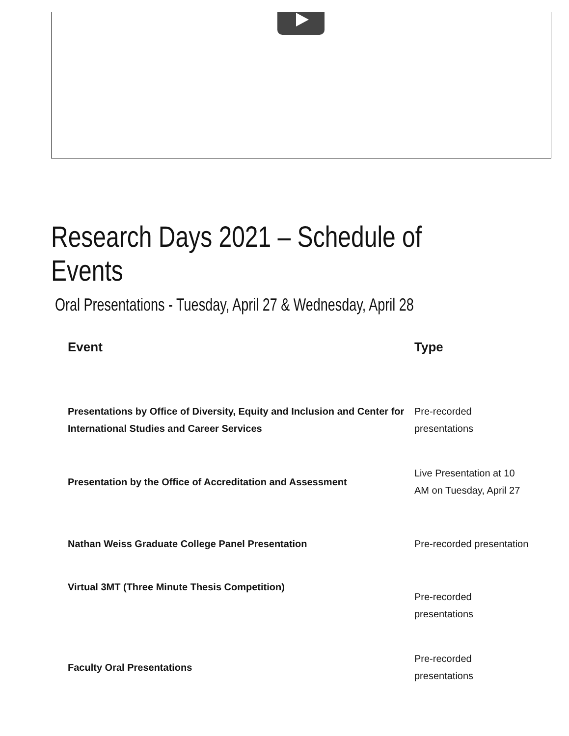Research Days 2021 – Schedule of Events
Oral Presentations - Tuesday, April 27 & Wednesday, April 28
| Event | Type |
| --- | --- |
| Presentations by Office of Diversity, Equity and Inclusion and Center for International Studies and Career Services | Pre-recorded presentations |
| Presentation by the Office of Accreditation and Assessment | Live Presentation at 10 AM on Tuesday, April 27 |
| Nathan Weiss Graduate College Panel Presentation | Pre-recorded presentation |
| Virtual 3MT (Three Minute Thesis Competition) | Pre-recorded presentations |
| Faculty Oral Presentations | Pre-recorded presentations |